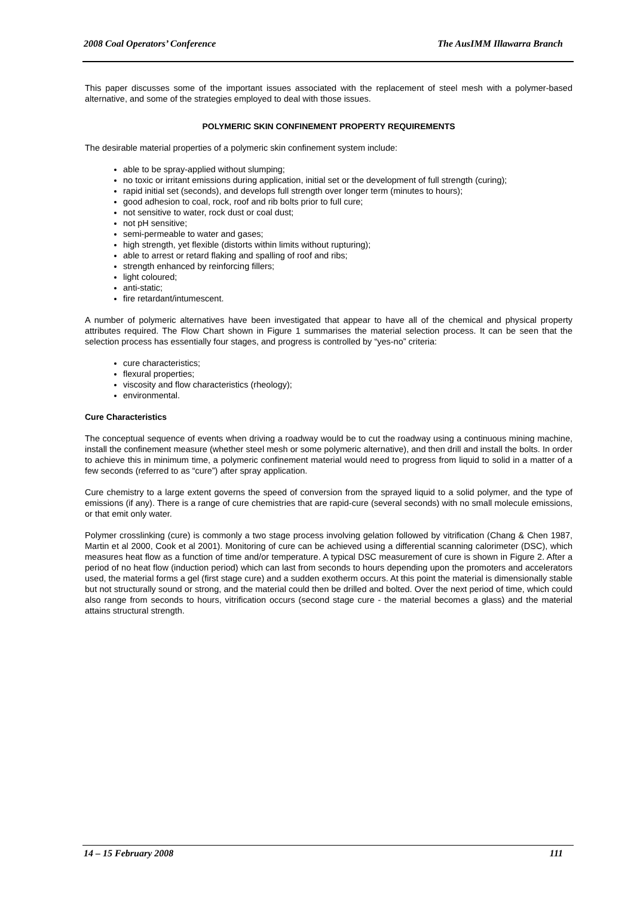2008 Coal Operators’ Conference The AusIMM Illawarra Branch
This paper discusses some of the important issues associated with the replacement of steel mesh with a polymer-based alternative, and some of the strategies employed to deal with those issues.
POLYMERIC SKIN CONFINEMENT PROPERTY REQUIREMENTS
The desirable material properties of a polymeric skin confinement system include:
able to be spray-applied without slumping;
no toxic or irritant emissions during application, initial set or the development of full strength (curing);
rapid initial set (seconds), and develops full strength over longer term (minutes to hours);
good adhesion to coal, rock, roof and rib bolts prior to full cure;
not sensitive to water, rock dust or coal dust;
not pH sensitive;
semi-permeable to water and gases;
high strength, yet flexible (distorts within limits without rupturing);
able to arrest or retard flaking and spalling of roof and ribs;
strength enhanced by reinforcing fillers;
light coloured;
anti-static;
fire retardant/intumescent.
A number of polymeric alternatives have been investigated that appear to have all of the chemical and physical property attributes required. The Flow Chart shown in Figure 1 summarises the material selection process. It can be seen that the selection process has essentially four stages, and progress is controlled by “yes-no” criteria:
cure characteristics;
flexural properties;
viscosity and flow characteristics (rheology);
environmental.
Cure Characteristics
The conceptual sequence of events when driving a roadway would be to cut the roadway using a continuous mining machine, install the confinement measure (whether steel mesh or some polymeric alternative), and then drill and install the bolts. In order to achieve this in minimum time, a polymeric confinement material would need to progress from liquid to solid in a matter of a few seconds (referred to as “cure”) after spray application.
Cure chemistry to a large extent governs the speed of conversion from the sprayed liquid to a solid polymer, and the type of emissions (if any). There is a range of cure chemistries that are rapid-cure (several seconds) with no small molecule emissions, or that emit only water.
Polymer crosslinking (cure) is commonly a two stage process involving gelation followed by vitrification (Chang & Chen 1987, Martin et al 2000, Cook et al 2001). Monitoring of cure can be achieved using a differential scanning calorimeter (DSC), which measures heat flow as a function of time and/or temperature. A typical DSC measurement of cure is shown in Figure 2. After a period of no heat flow (induction period) which can last from seconds to hours depending upon the promoters and accelerators used, the material forms a gel (first stage cure) and a sudden exotherm occurs. At this point the material is dimensionally stable but not structurally sound or strong, and the material could then be drilled and bolted. Over the next period of time, which could also range from seconds to hours, vitrification occurs (second stage cure - the material becomes a glass) and the material attains structural strength.
14 – 15 February 2008 111